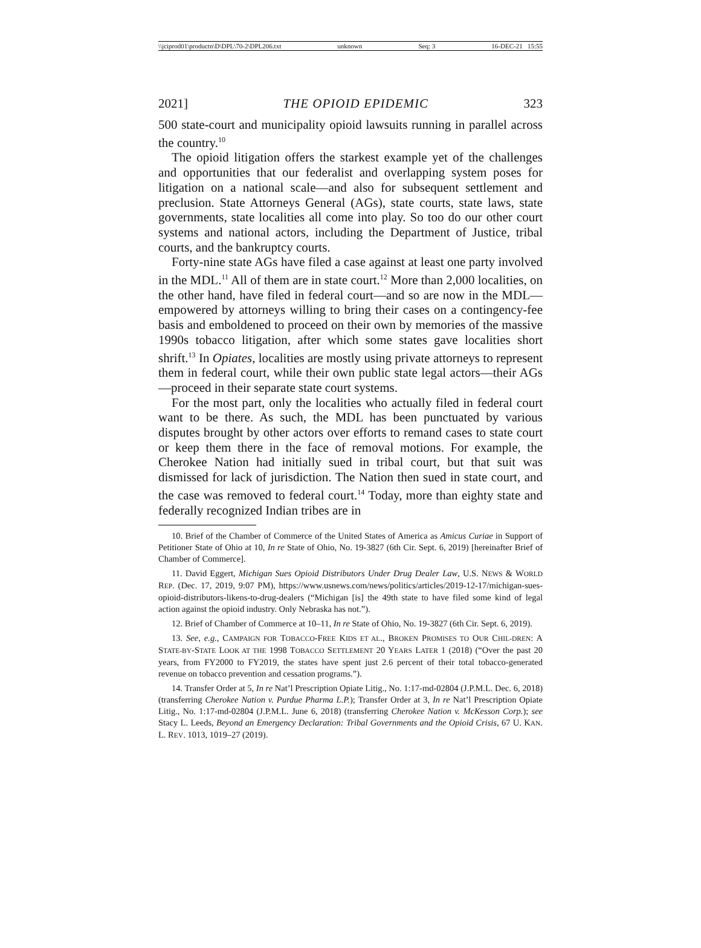\\jciprod01\productn\D\DPL\70-2\DPL206.txt unknown Seq: 3 16-DEC-21 15:55
2021] THE OPIOID EPIDEMIC 323
500 state-court and municipality opioid lawsuits running in parallel across the country.<sup>10</sup>
The opioid litigation offers the starkest example yet of the challenges and opportunities that our federalist and overlapping system poses for litigation on a national scale—and also for subsequent settlement and preclusion. State Attorneys General (AGs), state courts, state laws, state governments, state localities all come into play. So too do our other court systems and national actors, including the Department of Justice, tribal courts, and the bankruptcy courts.
Forty-nine state AGs have filed a case against at least one party involved in the MDL.<sup>11</sup> All of them are in state court.<sup>12</sup> More than 2,000 localities, on the other hand, have filed in federal court—and so are now in the MDL—empowered by attorneys willing to bring their cases on a contingency-fee basis and emboldened to proceed on their own by memories of the massive 1990s tobacco litigation, after which some states gave localities short shrift.<sup>13</sup> In Opiates, localities are mostly using private attorneys to represent them in federal court, while their own public state legal actors—their AGs—proceed in their separate state court systems.
For the most part, only the localities who actually filed in federal court want to be there. As such, the MDL has been punctuated by various disputes brought by other actors over efforts to remand cases to state court or keep them there in the face of removal motions. For example, the Cherokee Nation had initially sued in tribal court, but that suit was dismissed for lack of jurisdiction. The Nation then sued in state court, and the case was removed to federal court.<sup>14</sup> Today, more than eighty state and federally recognized Indian tribes are in
10. Brief of the Chamber of Commerce of the United States of America as Amicus Curiae in Support of Petitioner State of Ohio at 10, In re State of Ohio, No. 19-3827 (6th Cir. Sept. 6, 2019) [hereinafter Brief of Chamber of Commerce].
11. David Eggert, Michigan Sues Opioid Distributors Under Drug Dealer Law, U.S. NEWS & WORLD REP. (Dec. 17, 2019, 9:07 PM), https://www.usnews.com/news/politics/articles/2019-12-17/michigan-sues-opioid-distributors-likens-to-drug-dealers (“Michigan [is] the 49th state to have filed some kind of legal action against the opioid industry. Only Nebraska has not.”).
12. Brief of Chamber of Commerce at 10–11, In re State of Ohio, No. 19-3827 (6th Cir. Sept. 6, 2019).
13. See, e.g., CAMPAIGN FOR TOBACCO-FREE KIDS ET AL., BROKEN PROMISES TO OUR CHIL-DREN: A STATE-BY-STATE LOOK AT THE 1998 TOBACCO SETTLEMENT 20 YEARS LATER 1 (2018) (“Over the past 20 years, from FY2000 to FY2019, the states have spent just 2.6 percent of their total tobacco-generated revenue on tobacco prevention and cessation programs.”).
14. Transfer Order at 5, In re Nat’l Prescription Opiate Litig., No. 1:17-md-02804 (J.P.M.L. Dec. 6, 2018) (transferring Cherokee Nation v. Purdue Pharma L.P.); Transfer Order at 3, In re Nat’l Prescription Opiate Litig., No. 1:17-md-02804 (J.P.M.L. June 6, 2018) (transferring Cherokee Nation v. McKesson Corp.); see Stacy L. Leeds, Beyond an Emergency Declaration: Tribal Governments and the Opioid Crisis, 67 U. KAN. L. REV. 1013, 1019–27 (2019).